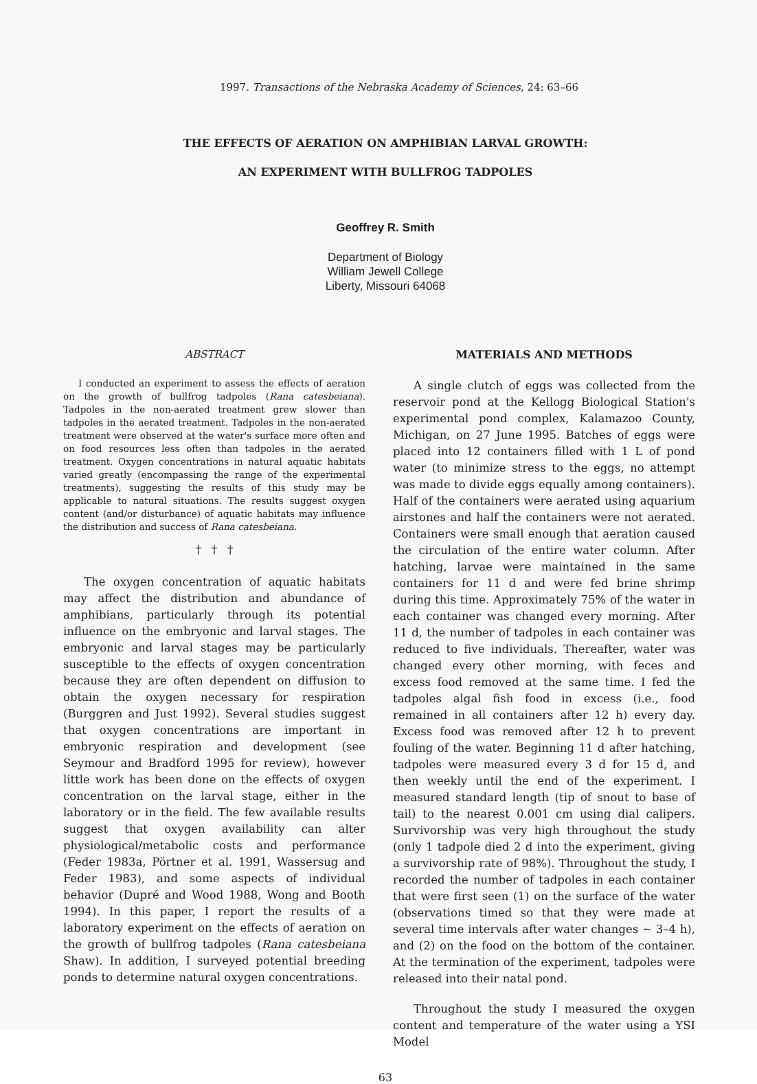1997. Transactions of the Nebraska Academy of Sciences, 24: 63–66
THE EFFECTS OF AERATION ON AMPHIBIAN LARVAL GROWTH:
AN EXPERIMENT WITH BULLFROG TADPOLES
Geoffrey R. Smith
Department of Biology
William Jewell College
Liberty, Missouri 64068
ABSTRACT
I conducted an experiment to assess the effects of aeration on the growth of bullfrog tadpoles (Rana catesbeiana). Tadpoles in the non-aerated treatment grew slower than tadpoles in the aerated treatment. Tadpoles in the non-aerated treatment were observed at the water's surface more often and on food resources less often than tadpoles in the aerated treatment. Oxygen concentrations in natural aquatic habitats varied greatly (encompassing the range of the experimental treatments), suggesting the results of this study may be applicable to natural situations. The results suggest oxygen content (and/or disturbance) of aquatic habitats may influence the distribution and success of Rana catesbeiana.
† † †
The oxygen concentration of aquatic habitats may affect the distribution and abundance of amphibians, particularly through its potential influence on the embryonic and larval stages. The embryonic and larval stages may be particularly susceptible to the effects of oxygen concentration because they are often dependent on diffusion to obtain the oxygen necessary for respiration (Burggren and Just 1992). Several studies suggest that oxygen concentrations are important in embryonic respiration and development (see Seymour and Bradford 1995 for review), however little work has been done on the effects of oxygen concentration on the larval stage, either in the laboratory or in the field. The few available results suggest that oxygen availability can alter physiological/metabolic costs and performance (Feder 1983a, Pörtner et al. 1991, Wassersug and Feder 1983), and some aspects of individual behavior (Dupré and Wood 1988, Wong and Booth 1994). In this paper, I report the results of a laboratory experiment on the effects of aeration on the growth of bullfrog tadpoles (Rana catesbeiana Shaw). In addition, I surveyed potential breeding ponds to determine natural oxygen concentrations.
MATERIALS AND METHODS
A single clutch of eggs was collected from the reservoir pond at the Kellogg Biological Station's experimental pond complex, Kalamazoo County, Michigan, on 27 June 1995. Batches of eggs were placed into 12 containers filled with 1 L of pond water (to minimize stress to the eggs, no attempt was made to divide eggs equally among containers). Half of the containers were aerated using aquarium airstones and half the containers were not aerated. Containers were small enough that aeration caused the circulation of the entire water column. After hatching, larvae were maintained in the same containers for 11 d and were fed brine shrimp during this time. Approximately 75% of the water in each container was changed every morning. After 11 d, the number of tadpoles in each container was reduced to five individuals. Thereafter, water was changed every other morning, with feces and excess food removed at the same time. I fed the tadpoles algal fish food in excess (i.e., food remained in all containers after 12 h) every day. Excess food was removed after 12 h to prevent fouling of the water. Beginning 11 d after hatching, tadpoles were measured every 3 d for 15 d, and then weekly until the end of the experiment. I measured standard length (tip of snout to base of tail) to the nearest 0.001 cm using dial calipers. Survivorship was very high throughout the study (only 1 tadpole died 2 d into the experiment, giving a survivorship rate of 98%). Throughout the study, I recorded the number of tadpoles in each container that were first seen (1) on the surface of the water (observations timed so that they were made at several time intervals after water changes ~ 3–4 h), and (2) on the food on the bottom of the container. At the termination of the experiment, tadpoles were released into their natal pond.
Throughout the study I measured the oxygen content and temperature of the water using a YSI Model
63